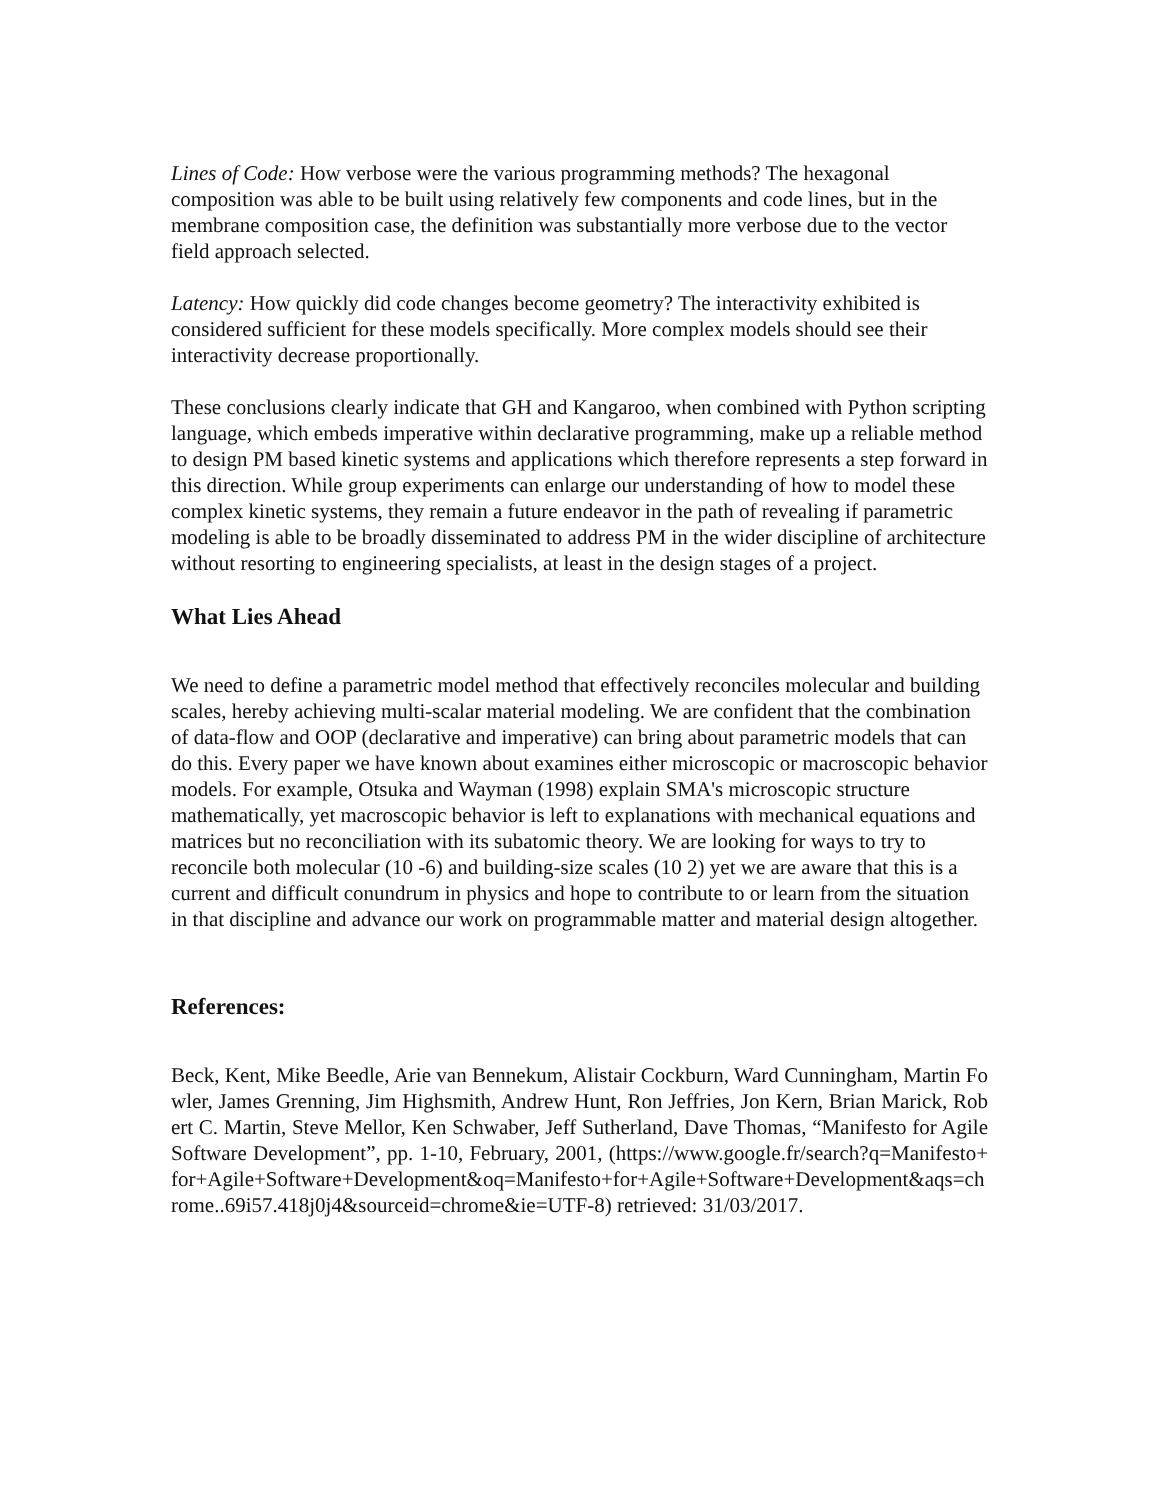Lines of Code: How verbose were the various programming methods? The hexagonal composition was able to be built using relatively few components and code lines, but in the membrane composition case, the definition was substantially more verbose due to the vector field approach selected.
Latency: How quickly did code changes become geometry? The interactivity exhibited is considered sufficient for these models specifically. More complex models should see their interactivity decrease proportionally.
These conclusions clearly indicate that GH and Kangaroo, when combined with Python scripting language, which embeds imperative within declarative programming, make up a reliable method to design PM based kinetic systems and applications which therefore represents a step forward in this direction. While group experiments can enlarge our understanding of how to model these complex kinetic systems, they remain a future endeavor in the path of revealing if parametric modeling is able to be broadly disseminated to address PM in the wider discipline of architecture without resorting to engineering specialists, at least in the design stages of a project.
What Lies Ahead
We need to define a parametric model method that effectively reconciles molecular and building scales, hereby achieving multi-scalar material modeling. We are confident that the combination of data-flow and OOP (declarative and imperative) can bring about parametric models that can do this. Every paper we have known about examines either microscopic or macroscopic behavior models. For example, Otsuka and Wayman (1998) explain SMA's microscopic structure mathematically, yet macroscopic behavior is left to explanations with mechanical equations and matrices but no reconciliation with its subatomic theory. We are looking for ways to try to reconcile both molecular (10 -6) and building-size scales (10 2) yet we are aware that this is a current and difficult conundrum in physics and hope to contribute to or learn from the situation in that discipline and advance our work on programmable matter and material design altogether.
References:
Beck, Kent, Mike Beedle, Arie van Bennekum, Alistair Cockburn, Ward Cunningham, Martin Fowler, James Grenning, Jim Highsmith, Andrew Hunt, Ron Jeffries, Jon Kern, Brian Marick, Robert C. Martin, Steve Mellor, Ken Schwaber, Jeff Sutherland, Dave Thomas, “Manifesto for Agile Software Development”, pp. 1-10, February, 2001, (https://www.google.fr/search?q=Manifesto+for+Agile+Software+Development&oq=Manifesto+for+Agile+Software+Development&aqs=chrome..69i57.418j0j4&sourceid=chrome&ie=UTF-8) retrieved: 31/03/2017.